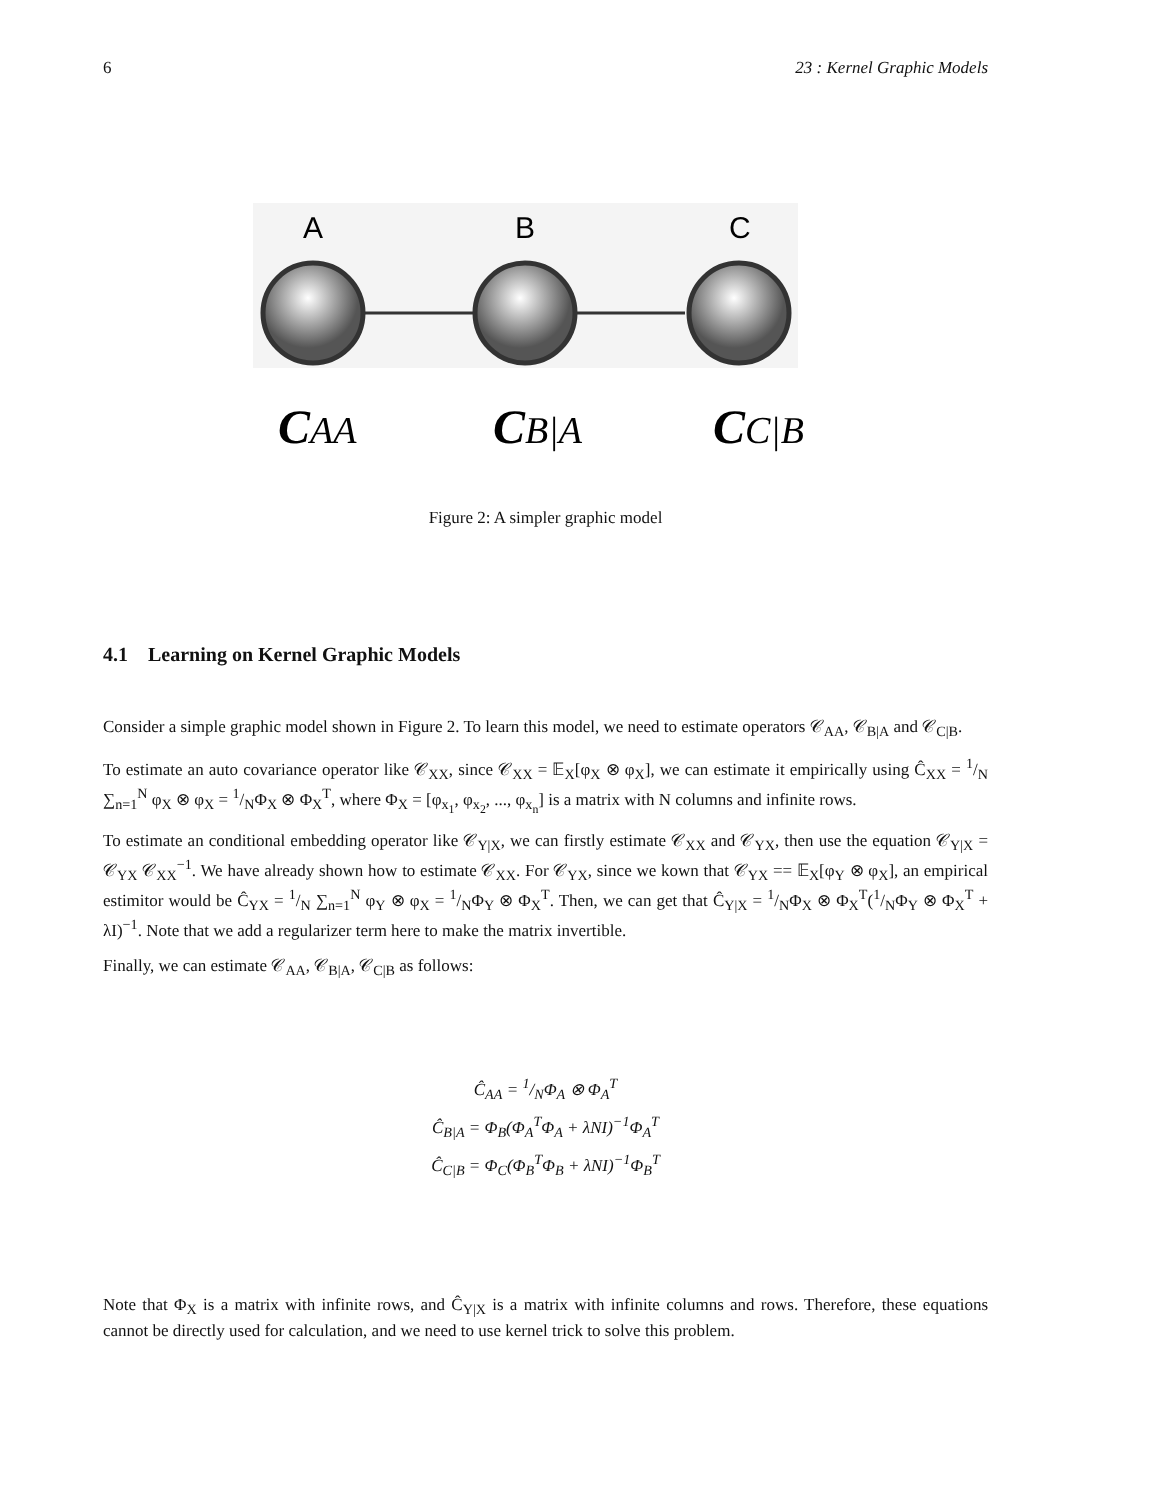6 23 : Kernel Graphic Models
A
B
C
CAA
CB|A
CC|B
Figure 2: A simpler graphic model
4.1 Learning on Kernel Graphic Models
Consider a simple graphic model shown in Figure 2. To learn this model, we need to estimate operators 𝒞<sub>AA</sub>, 𝒞<sub>B|A</sub> and 𝒞<sub>C|B</sub>.
To estimate an auto covariance operator like 𝒞<sub>XX</sub>, since 𝒞<sub>XX</sub> = 𝔼<sub>X</sub>[φ<sub>X</sub> ⊗ φ<sub>X</sub>], we can estimate it empirically using Ĉ<sub>XX</sub> = 1/N ∑<sub>n=1</sub><sup>N</sup> φ<sub>X</sub> ⊗ φ<sub>X</sub> = 1/NΦ<sub>X</sub> ⊗ Φ<sub>X</sub><sup>T</sup>, where Φ<sub>X</sub> = [φ<sub>x<sub>1</sub></sub>, φ<sub>x<sub>2</sub></sub>, ..., φ<sub>x<sub>n</sub></sub>] is a matrix with N columns and infinite rows.
To estimate an conditional embedding operator like 𝒞<sub>Y|X</sub>, we can firstly estimate 𝒞<sub>XX</sub> and 𝒞<sub>YX</sub>, then use the equation 𝒞<sub>Y|X</sub> = 𝒞<sub>YX</sub> 𝒞<sub>XX</sub><sup>−1</sup>. We have already shown how to estimate 𝒞<sub>XX</sub>. For 𝒞<sub>YX</sub>, since we kown that 𝒞<sub>YX</sub> == 𝔼<sub>X</sub>[φ<sub>Y</sub> ⊗ φ<sub>X</sub>], an empirical estimitor would be Ĉ<sub>YX</sub> = 1/N ∑<sub>n=1</sub><sup>N</sup> φ<sub>Y</sub> ⊗ φ<sub>X</sub> = 1/NΦ<sub>Y</sub> ⊗ Φ<sub>X</sub><sup>T</sup>. Then, we can get that Ĉ<sub>Y|X</sub> = 1/NΦ<sub>X</sub> ⊗ Φ<sub>X</sub><sup>T</sup>(1/NΦ<sub>Y</sub> ⊗ Φ<sub>X</sub><sup>T</sup> + λI)<sup>−1</sup>. Note that we add a regularizer term here to make the matrix invertible.
Finally, we can estimate 𝒞<sub>AA</sub>, 𝒞<sub>B|A</sub>, 𝒞<sub>C|B</sub> as follows:
Ĉ<sub>AA</sub> = 1/NΦ<sub>A</sub> ⊗ Φ<sub>A</sub><sup>T</sup>
Ĉ<sub>B|A</sub> = Φ<sub>B</sub>(Φ<sub>A</sub><sup>T</sup>Φ<sub>A</sub> + λNI)<sup>−1</sup>Φ<sub>A</sub><sup>T</sup>
Ĉ<sub>C|B</sub> = Φ<sub>C</sub>(Φ<sub>B</sub><sup>T</sup>Φ<sub>B</sub> + λNI)<sup>−1</sup>Φ<sub>B</sub><sup>T</sup>
Note that Φ<sub>X</sub> is a matrix with infinite rows, and Ĉ<sub>Y|X</sub> is a matrix with infinite columns and rows. Therefore, these equations cannot be directly used for calculation, and we need to use kernel trick to solve this problem.